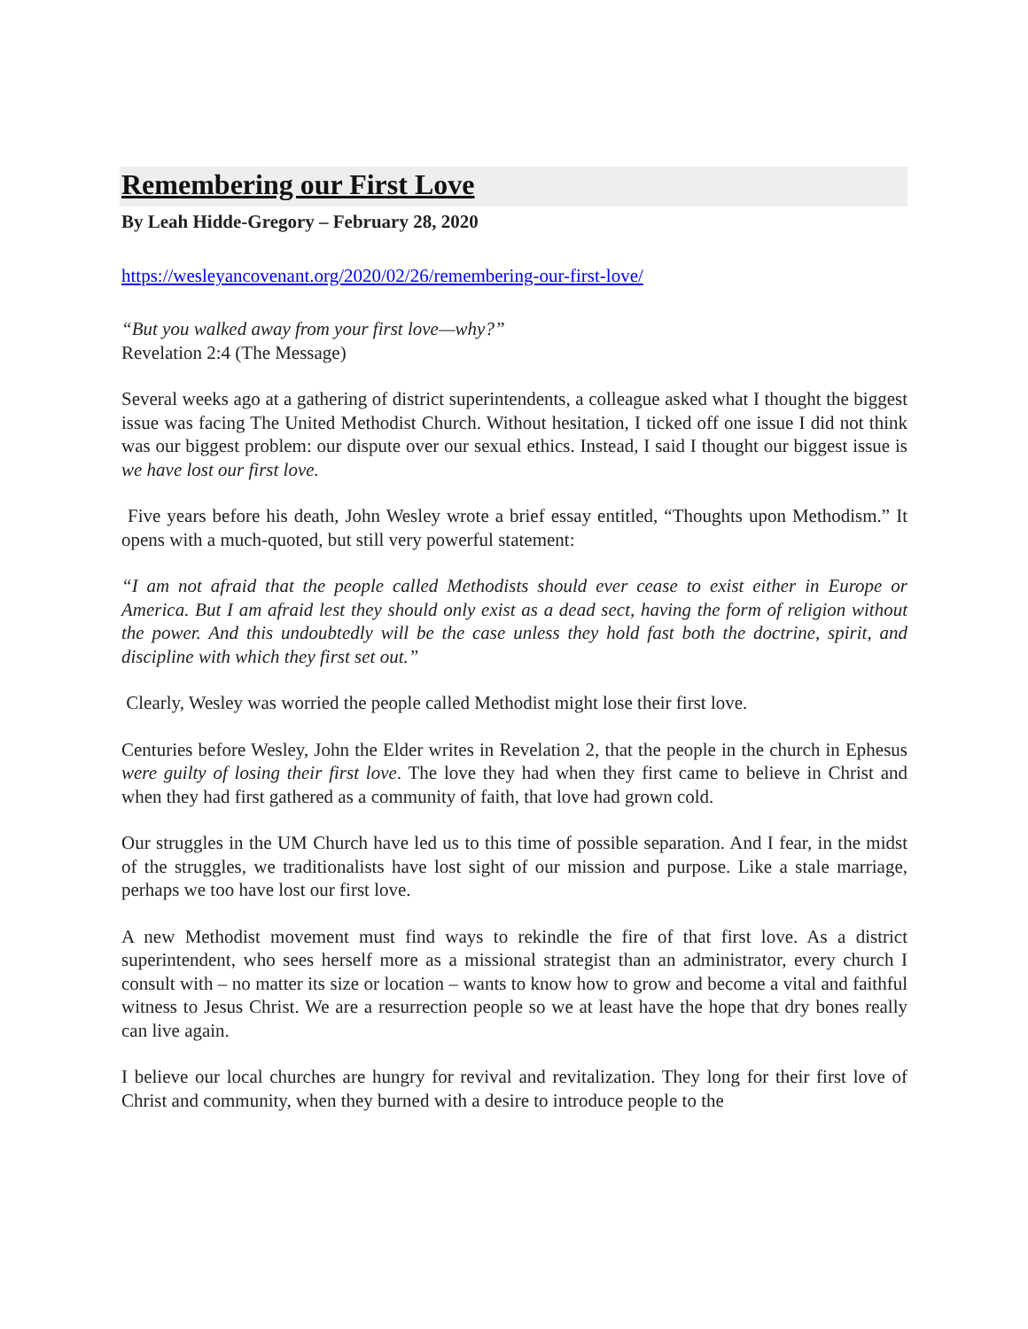Remembering our First Love
By Leah Hidde-Gregory – February 28, 2020
https://wesleyancovenant.org/2020/02/26/remembering-our-first-love/
“But you walked away from your first love—why?”
Revelation 2:4 (The Message)
Several weeks ago at a gathering of district superintendents, a colleague asked what I thought the biggest issue was facing The United Methodist Church. Without hesitation, I ticked off one issue I did not think was our biggest problem: our dispute over our sexual ethics. Instead, I said I thought our biggest issue is we have lost our first love.
Five years before his death, John Wesley wrote a brief essay entitled, “Thoughts upon Methodism.” It opens with a much-quoted, but still very powerful statement:
“I am not afraid that the people called Methodists should ever cease to exist either in Europe or America. But I am afraid lest they should only exist as a dead sect, having the form of religion without the power. And this undoubtedly will be the case unless they hold fast both the doctrine, spirit, and discipline with which they first set out.”
Clearly, Wesley was worried the people called Methodist might lose their first love.
Centuries before Wesley, John the Elder writes in Revelation 2, that the people in the church in Ephesus were guilty of losing their first love. The love they had when they first came to believe in Christ and when they had first gathered as a community of faith, that love had grown cold.
Our struggles in the UM Church have led us to this time of possible separation. And I fear, in the midst of the struggles, we traditionalists have lost sight of our mission and purpose. Like a stale marriage, perhaps we too have lost our first love.
A new Methodist movement must find ways to rekindle the fire of that first love. As a district superintendent, who sees herself more as a missional strategist than an administrator, every church I consult with – no matter its size or location – wants to know how to grow and become a vital and faithful witness to Jesus Christ. We are a resurrection people so we at least have the hope that dry bones really can live again.
I believe our local churches are hungry for revival and revitalization. They long for their first love of Christ and community, when they burned with a desire to introduce people to the